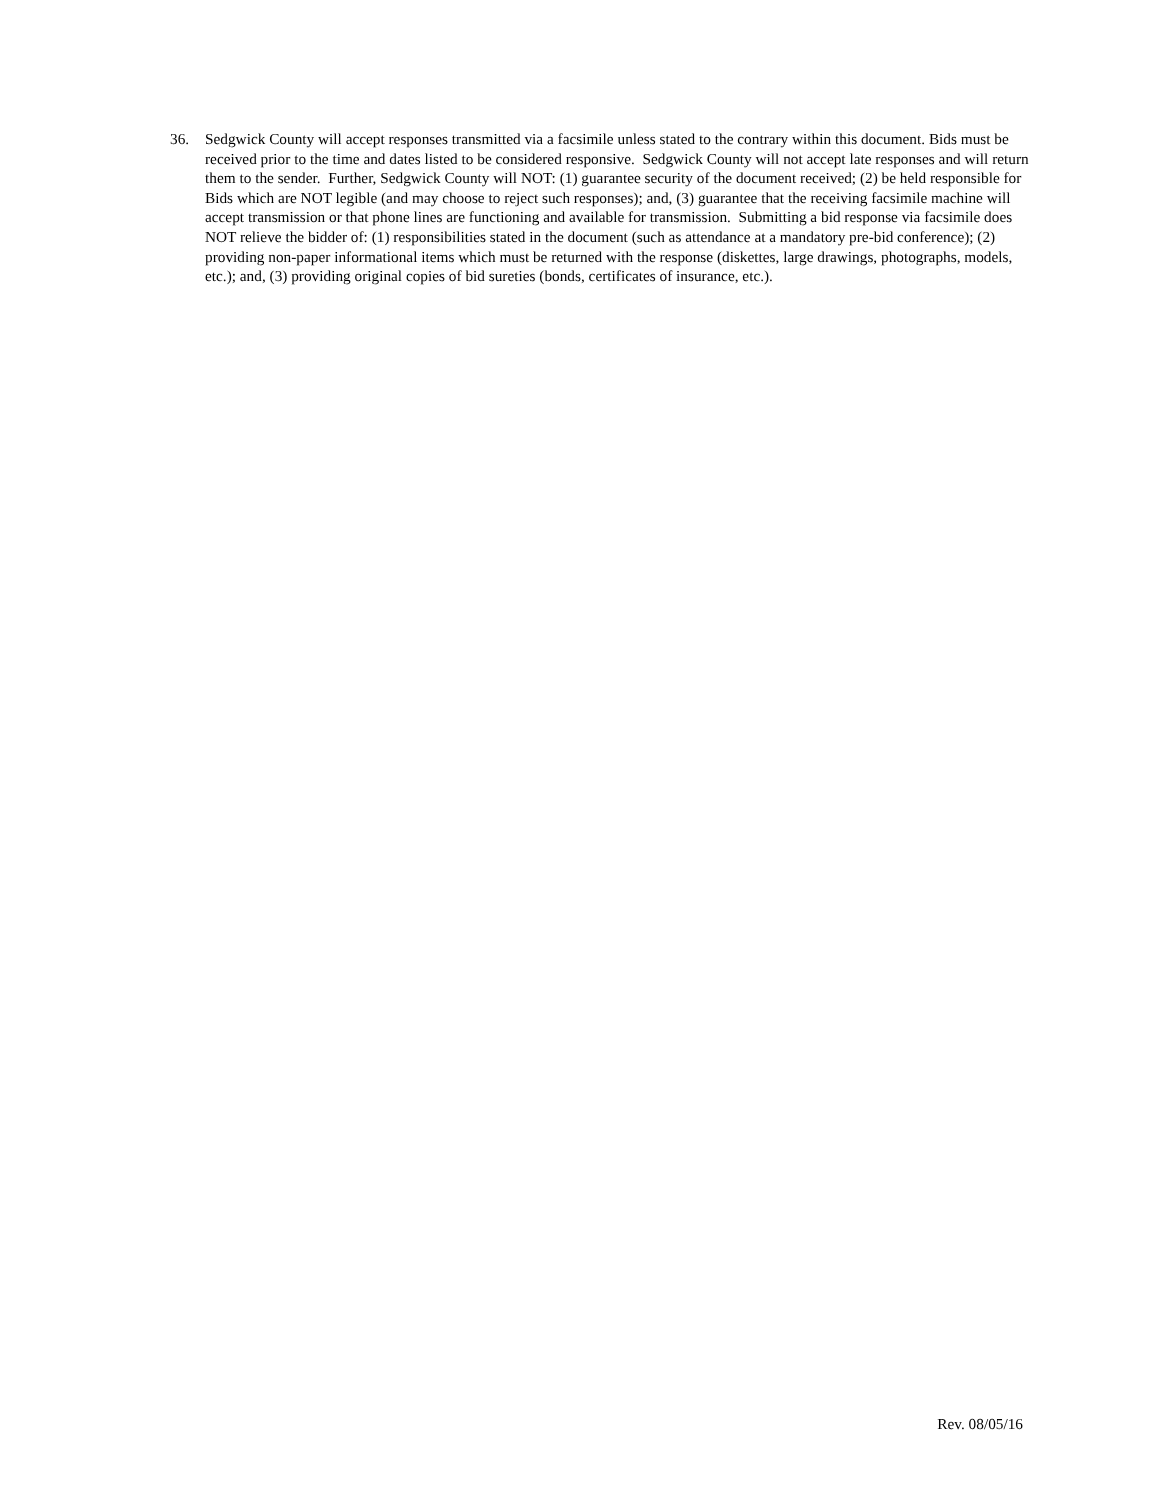36. Sedgwick County will accept responses transmitted via a facsimile unless stated to the contrary within this document. Bids must be received prior to the time and dates listed to be considered responsive. Sedgwick County will not accept late responses and will return them to the sender. Further, Sedgwick County will NOT: (1) guarantee security of the document received; (2) be held responsible for Bids which are NOT legible (and may choose to reject such responses); and, (3) guarantee that the receiving facsimile machine will accept transmission or that phone lines are functioning and available for transmission. Submitting a bid response via facsimile does NOT relieve the bidder of: (1) responsibilities stated in the document (such as attendance at a mandatory pre-bid conference); (2) providing non-paper informational items which must be returned with the response (diskettes, large drawings, photographs, models, etc.); and, (3) providing original copies of bid sureties (bonds, certificates of insurance, etc.).
Rev. 08/05/16